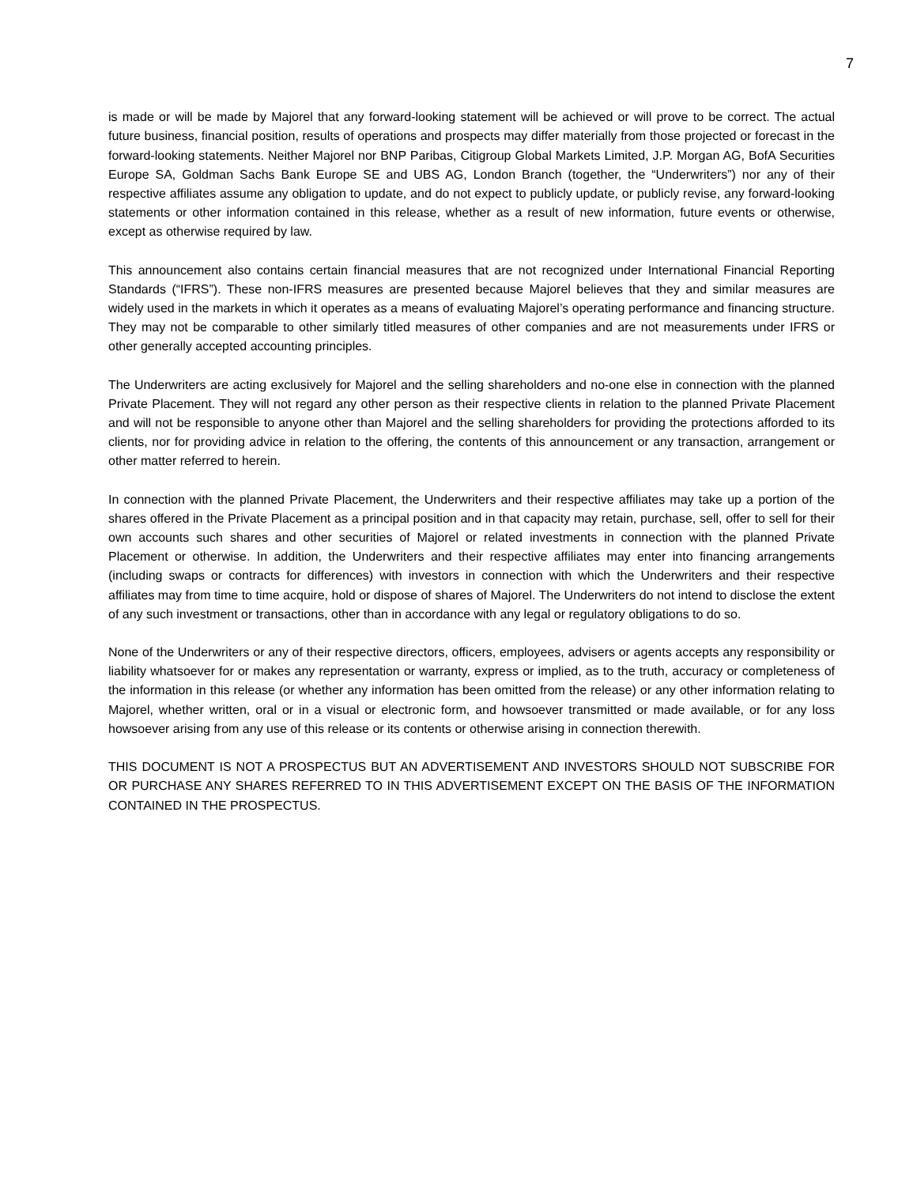7
is made or will be made by Majorel that any forward-looking statement will be achieved or will prove to be correct. The actual future business, financial position, results of operations and prospects may differ materially from those projected or forecast in the forward-looking statements. Neither Majorel nor BNP Paribas, Citigroup Global Markets Limited, J.P. Morgan AG, BofA Securities Europe SA, Goldman Sachs Bank Europe SE and UBS AG, London Branch (together, the “Underwriters”) nor any of their respective affiliates assume any obligation to update, and do not expect to publicly update, or publicly revise, any forward-looking statements or other information contained in this release, whether as a result of new information, future events or otherwise, except as otherwise required by law.
This announcement also contains certain financial measures that are not recognized under International Financial Reporting Standards (“IFRS”). These non-IFRS measures are presented because Majorel believes that they and similar measures are widely used in the markets in which it operates as a means of evaluating Majorel’s operating performance and financing structure. They may not be comparable to other similarly titled measures of other companies and are not measurements under IFRS or other generally accepted accounting principles.
The Underwriters are acting exclusively for Majorel and the selling shareholders and no-one else in connection with the planned Private Placement. They will not regard any other person as their respective clients in relation to the planned Private Placement and will not be responsible to anyone other than Majorel and the selling shareholders for providing the protections afforded to its clients, nor for providing advice in relation to the offering, the contents of this announcement or any transaction, arrangement or other matter referred to herein.
In connection with the planned Private Placement, the Underwriters and their respective affiliates may take up a portion of the shares offered in the Private Placement as a principal position and in that capacity may retain, purchase, sell, offer to sell for their own accounts such shares and other securities of Majorel or related investments in connection with the planned Private Placement or otherwise. In addition, the Underwriters and their respective affiliates may enter into financing arrangements (including swaps or contracts for differences) with investors in connection with which the Underwriters and their respective affiliates may from time to time acquire, hold or dispose of shares of Majorel. The Underwriters do not intend to disclose the extent of any such investment or transactions, other than in accordance with any legal or regulatory obligations to do so.
None of the Underwriters or any of their respective directors, officers, employees, advisers or agents accepts any responsibility or liability whatsoever for or makes any representation or warranty, express or implied, as to the truth, accuracy or completeness of the information in this release (or whether any information has been omitted from the release) or any other information relating to Majorel, whether written, oral or in a visual or electronic form, and howsoever transmitted or made available, or for any loss howsoever arising from any use of this release or its contents or otherwise arising in connection therewith.
THIS DOCUMENT IS NOT A PROSPECTUS BUT AN ADVERTISEMENT AND INVESTORS SHOULD NOT SUBSCRIBE FOR OR PURCHASE ANY SHARES REFERRED TO IN THIS ADVERTISEMENT EXCEPT ON THE BASIS OF THE INFORMATION CONTAINED IN THE PROSPECTUS.